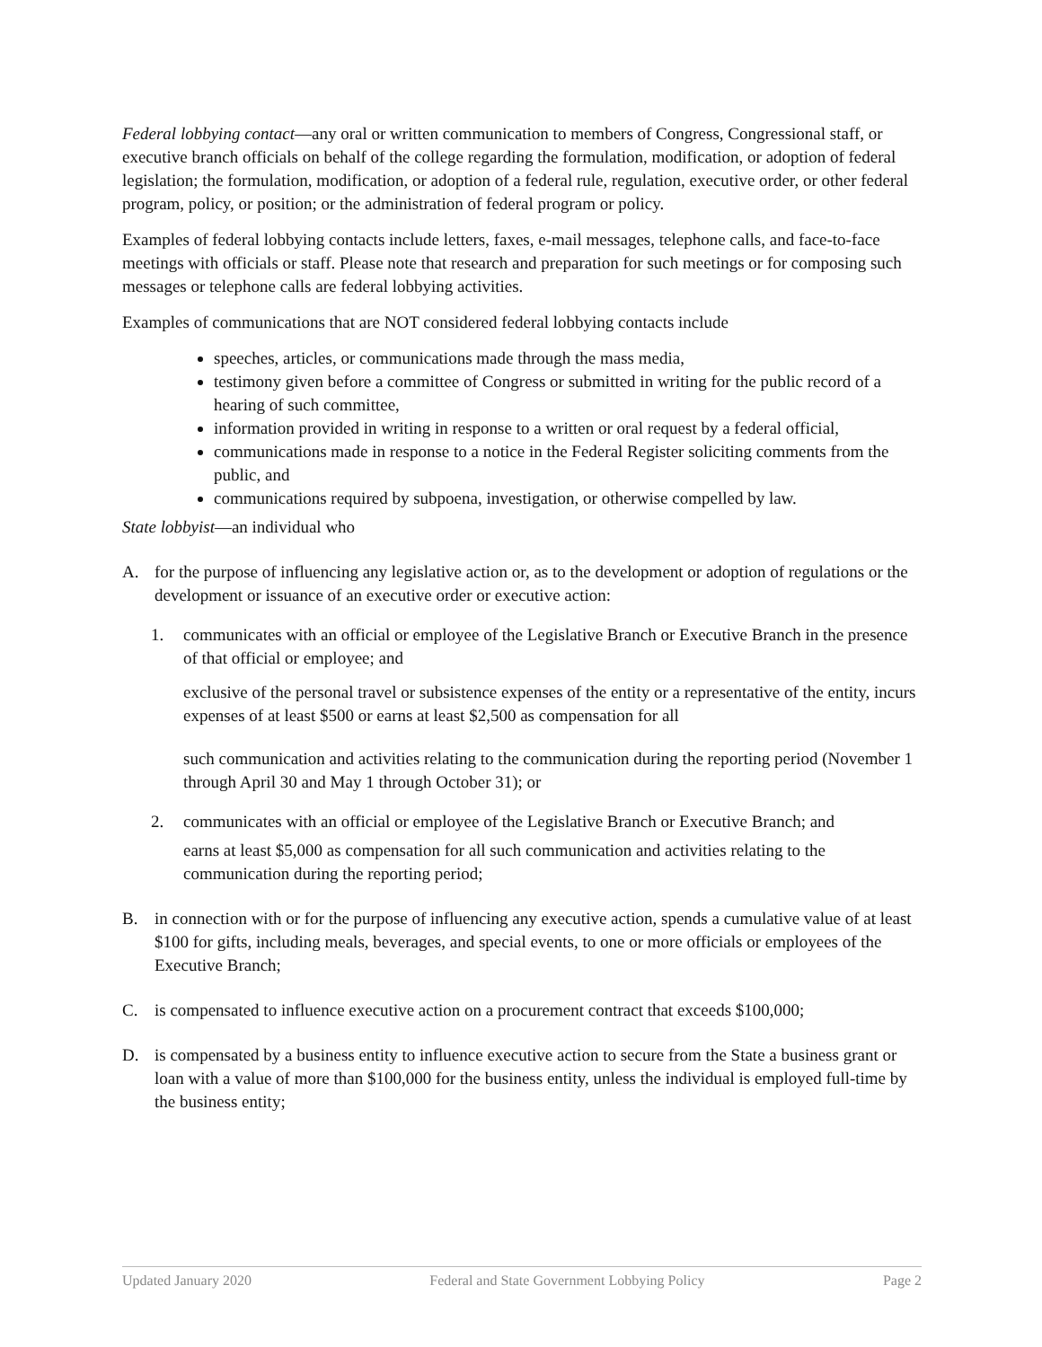Federal lobbying contact—any oral or written communication to members of Congress, Congressional staff, or executive branch officials on behalf of the college regarding the formulation, modification, or adoption of federal legislation; the formulation, modification, or adoption of a federal rule, regulation, executive order, or other federal program, policy, or position; or the administration of federal program or policy.
Examples of federal lobbying contacts include letters, faxes, e-mail messages, telephone calls, and face-to-face meetings with officials or staff. Please note that research and preparation for such meetings or for composing such messages or telephone calls are federal lobbying activities.
Examples of communications that are NOT considered federal lobbying contacts include
speeches, articles, or communications made through the mass media,
testimony given before a committee of Congress or submitted in writing for the public record of a hearing of such committee,
information provided in writing in response to a written or oral request by a federal official,
communications made in response to a notice in the Federal Register soliciting comments from the public, and
communications required by subpoena, investigation, or otherwise compelled by law.
State lobbyist—an individual who
A. for the purpose of influencing any legislative action or, as to the development or adoption of regulations or the development or issuance of an executive order or executive action:
1. communicates with an official or employee of the Legislative Branch or Executive Branch in the presence of that official or employee; and
exclusive of the personal travel or subsistence expenses of the entity or a representative of the entity, incurs expenses of at least $500 or earns at least $2,500 as compensation for all
such communication and activities relating to the communication during the reporting period (November 1 through April 30 and May 1 through October 31); or
2. communicates with an official or employee of the Legislative Branch or Executive Branch; and
earns at least $5,000 as compensation for all such communication and activities relating to the communication during the reporting period;
B. in connection with or for the purpose of influencing any executive action, spends a cumulative value of at least $100 for gifts, including meals, beverages, and special events, to one or more officials or employees of the Executive Branch;
C. is compensated to influence executive action on a procurement contract that exceeds $100,000;
D. is compensated by a business entity to influence executive action to secure from the State a business grant or loan with a value of more than $100,000 for the business entity, unless the individual is employed full-time by the business entity;
Updated January 2020 Federal and State Government Lobbying Policy Page 2